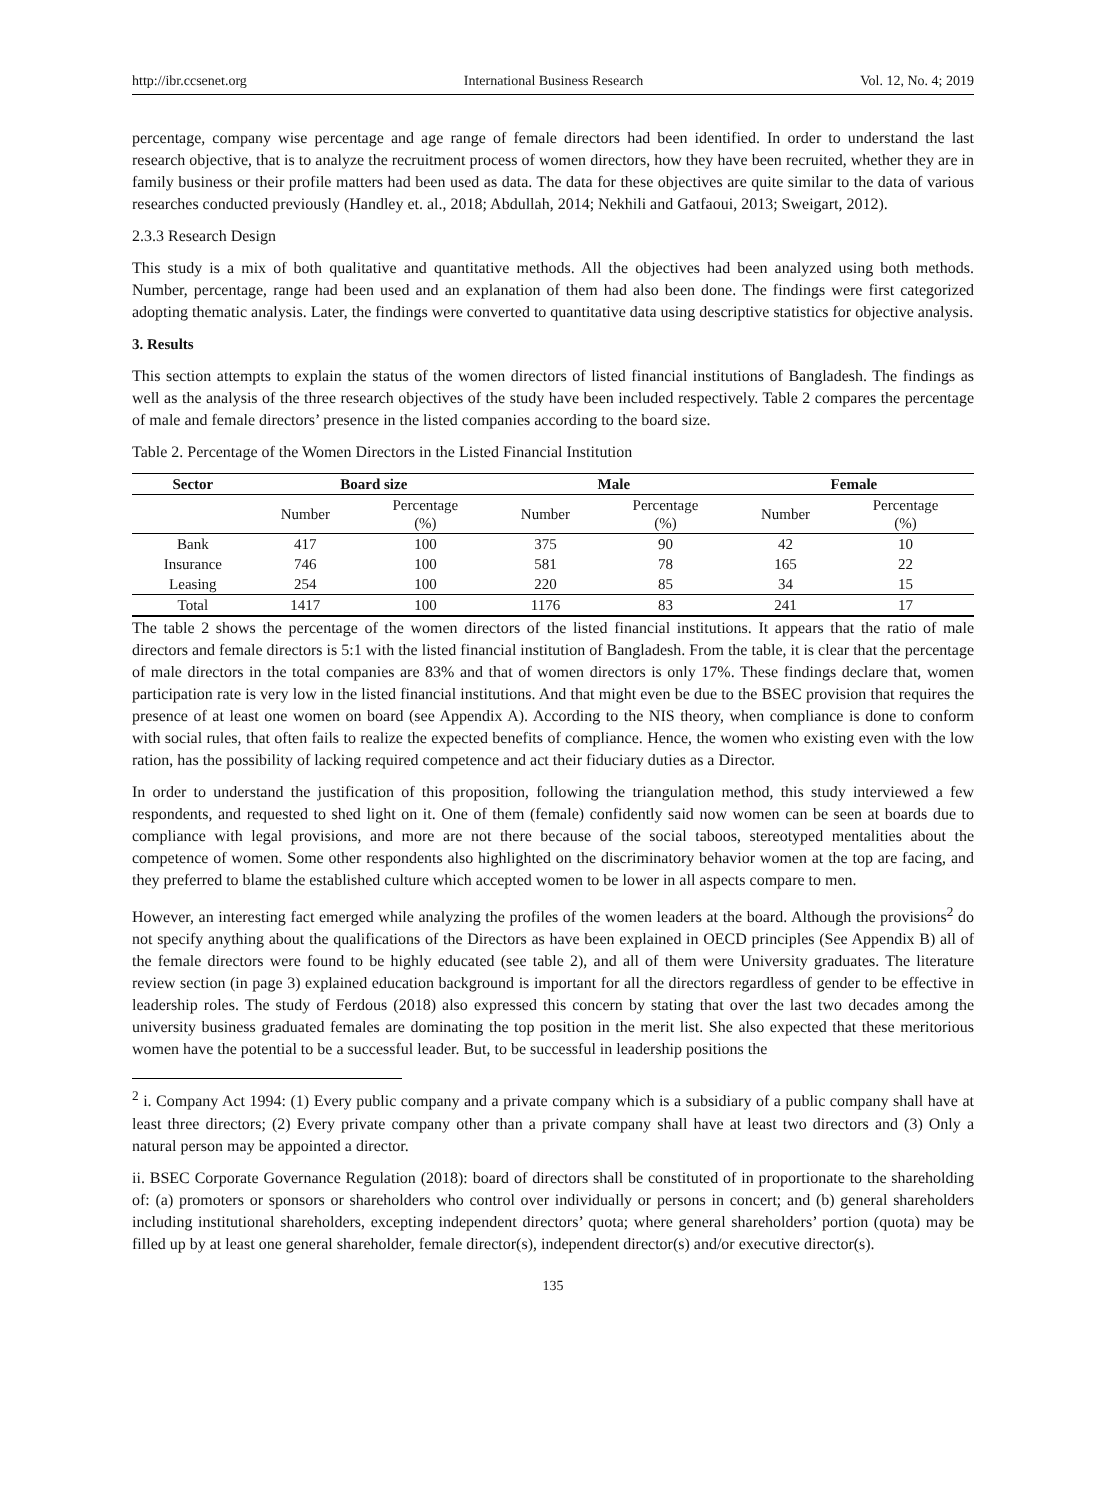http://ibr.ccsenet.org International Business Research Vol. 12, No. 4; 2019
percentage, company wise percentage and age range of female directors had been identified. In order to understand the last research objective, that is to analyze the recruitment process of women directors, how they have been recruited, whether they are in family business or their profile matters had been used as data. The data for these objectives are quite similar to the data of various researches conducted previously (Handley et. al., 2018; Abdullah, 2014; Nekhili and Gatfaoui, 2013; Sweigart, 2012).
2.3.3 Research Design
This study is a mix of both qualitative and quantitative methods. All the objectives had been analyzed using both methods. Number, percentage, range had been used and an explanation of them had also been done. The findings were first categorized adopting thematic analysis. Later, the findings were converted to quantitative data using descriptive statistics for objective analysis.
3. Results
This section attempts to explain the status of the women directors of listed financial institutions of Bangladesh. The findings as well as the analysis of the three research objectives of the study have been included respectively. Table 2 compares the percentage of male and female directors’ presence in the listed companies according to the board size.
Table 2. Percentage of the Women Directors in the Listed Financial Institution
| Sector | Board size | | Male | | Female | |
| --- | --- | --- | --- | --- | --- | --- |
| | Number | Percentage (%) | Number | Percentage (%) | Number | Percentage (%) |
| Bank | 417 | 100 | 375 | 90 | 42 | 10 |
| Insurance | 746 | 100 | 581 | 78 | 165 | 22 |
| Leasing | 254 | 100 | 220 | 85 | 34 | 15 |
| Total | 1417 | 100 | 1176 | 83 | 241 | 17 |
The table 2 shows the percentage of the women directors of the listed financial institutions. It appears that the ratio of male directors and female directors is 5:1 with the listed financial institution of Bangladesh. From the table, it is clear that the percentage of male directors in the total companies are 83% and that of women directors is only 17%. These findings declare that, women participation rate is very low in the listed financial institutions. And that might even be due to the BSEC provision that requires the presence of at least one women on board (see Appendix A). According to the NIS theory, when compliance is done to conform with social rules, that often fails to realize the expected benefits of compliance. Hence, the women who existing even with the low ration, has the possibility of lacking required competence and act their fiduciary duties as a Director.
In order to understand the justification of this proposition, following the triangulation method, this study interviewed a few respondents, and requested to shed light on it. One of them (female) confidently said now women can be seen at boards due to compliance with legal provisions, and more are not there because of the social taboos, stereotyped mentalities about the competence of women. Some other respondents also highlighted on the discriminatory behavior women at the top are facing, and they preferred to blame the established culture which accepted women to be lower in all aspects compare to men.
However, an interesting fact emerged while analyzing the profiles of the women leaders at the board. Although the provisions<sup>2</sup> do not specify anything about the qualifications of the Directors as have been explained in OECD principles (See Appendix B) all of the female directors were found to be highly educated (see table 2), and all of them were University graduates. The literature review section (in page 3) explained education background is important for all the directors regardless of gender to be effective in leadership roles. The study of Ferdous (2018) also expressed this concern by stating that over the last two decades among the university business graduated females are dominating the top position in the merit list. She also expected that these meritorious women have the potential to be a successful leader. But, to be successful in leadership positions the
<sup>2</sup> i. Company Act 1994: (1) Every public company and a private company which is a subsidiary of a public company shall have at least three directors; (2) Every private company other than a private company shall have at least two directors and (3) Only a natural person may be appointed a director.
ii. BSEC Corporate Governance Regulation (2018): board of directors shall be constituted of in proportionate to the shareholding of: (a) promoters or sponsors or shareholders who control over individually or persons in concert; and (b) general shareholders including institutional shareholders, excepting independent directors’ quota; where general shareholders’ portion (quota) may be filled up by at least one general shareholder, female director(s), independent director(s) and/or executive director(s).
135